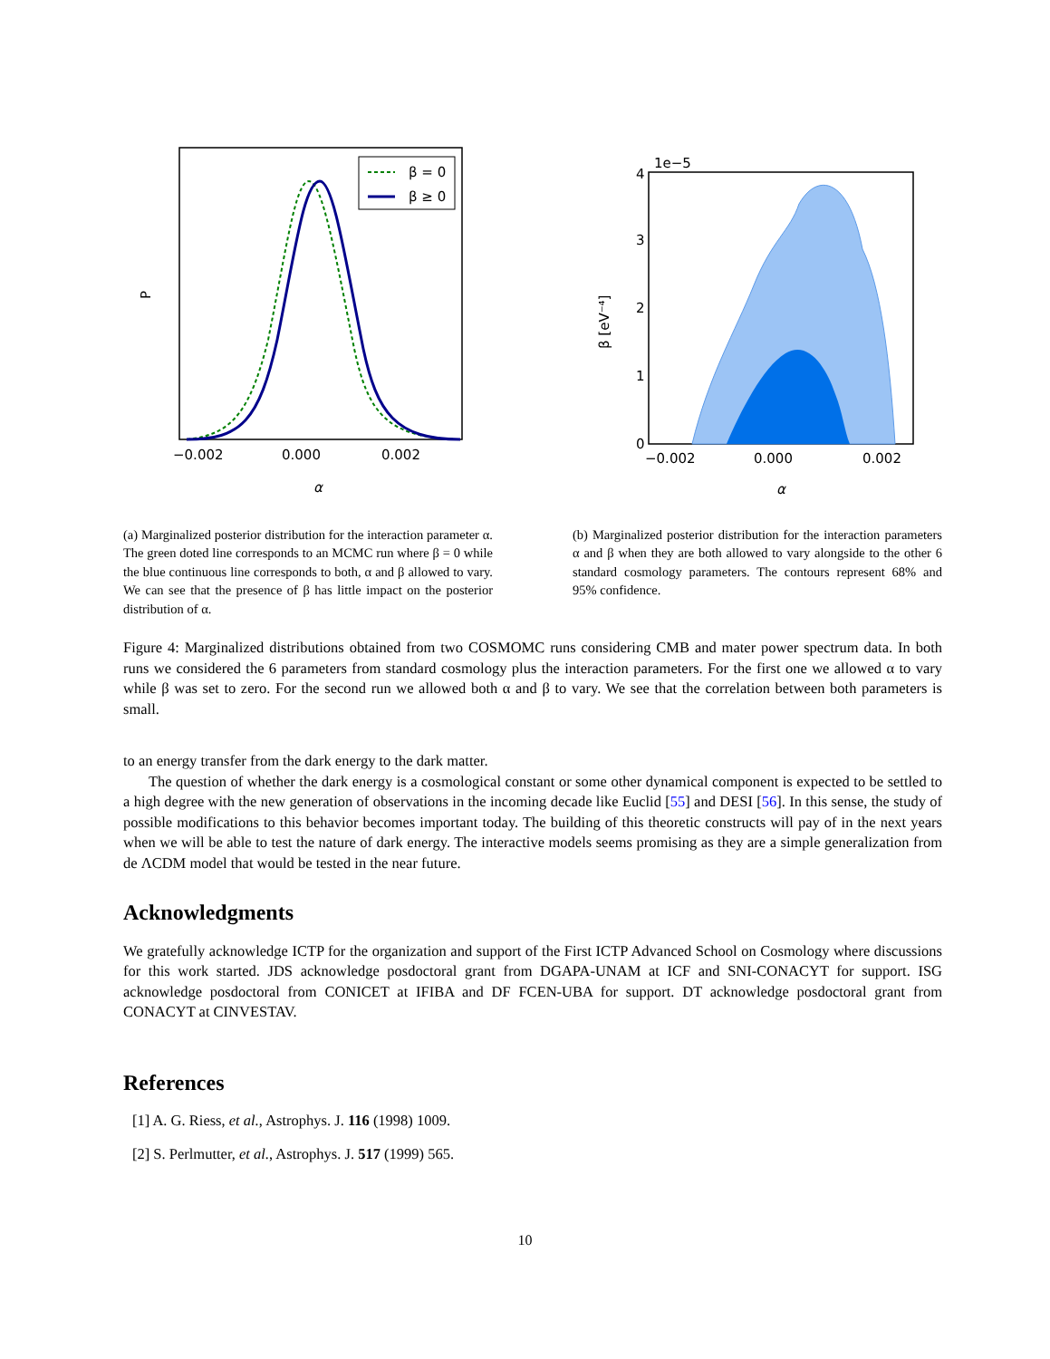β = 0
β ≥ 0
P
−0.002
0.000
0.002
α
(a) Marginalized posterior distribution for the interaction parameter α. The green doted line corresponds to an MCMC run where β = 0 while the blue continuous line corresponds to both, α and β allowed to vary. We can see that the presence of β has little impact on the posterior distribution of α.
1e−5
0
1
2
3
4
β [eV⁻⁴]
−0.002
0.000
0.002
α
(b) Marginalized posterior distribution for the interaction parameters α and β when they are both allowed to vary alongside to the other 6 standard cosmology parameters. The contours represent 68% and 95% confidence.
Figure 4: Marginalized distributions obtained from two COSMOMC runs considering CMB and mater power spectrum data. In both runs we considered the 6 parameters from standard cosmology plus the interaction parameters. For the first one we allowed α to vary while β was set to zero. For the second run we allowed both α and β to vary. We see that the correlation between both parameters is small.
to an energy transfer from the dark energy to the dark matter.
The question of whether the dark energy is a cosmological constant or some other dynamical component is expected to be settled to a high degree with the new generation of observations in the incoming decade like Euclid [55] and DESI [56]. In this sense, the study of possible modifications to this behavior becomes important today. The building of this theoretic constructs will pay of in the next years when we will be able to test the nature of dark energy. The interactive models seems promising as they are a simple generalization from de ΛCDM model that would be tested in the near future.
Acknowledgments
We gratefully acknowledge ICTP for the organization and support of the First ICTP Advanced School on Cosmology where discussions for this work started. JDS acknowledge posdoctoral grant from DGAPA-UNAM at ICF and SNI-CONACYT for support. ISG acknowledge posdoctoral from CONICET at IFIBA and DF FCEN-UBA for support. DT acknowledge posdoctoral grant from CONACYT at CINVESTAV.
References
[1] A. G. Riess, et al., Astrophys. J. 116 (1998) 1009.
[2] S. Perlmutter, et al., Astrophys. J. 517 (1999) 565.
10